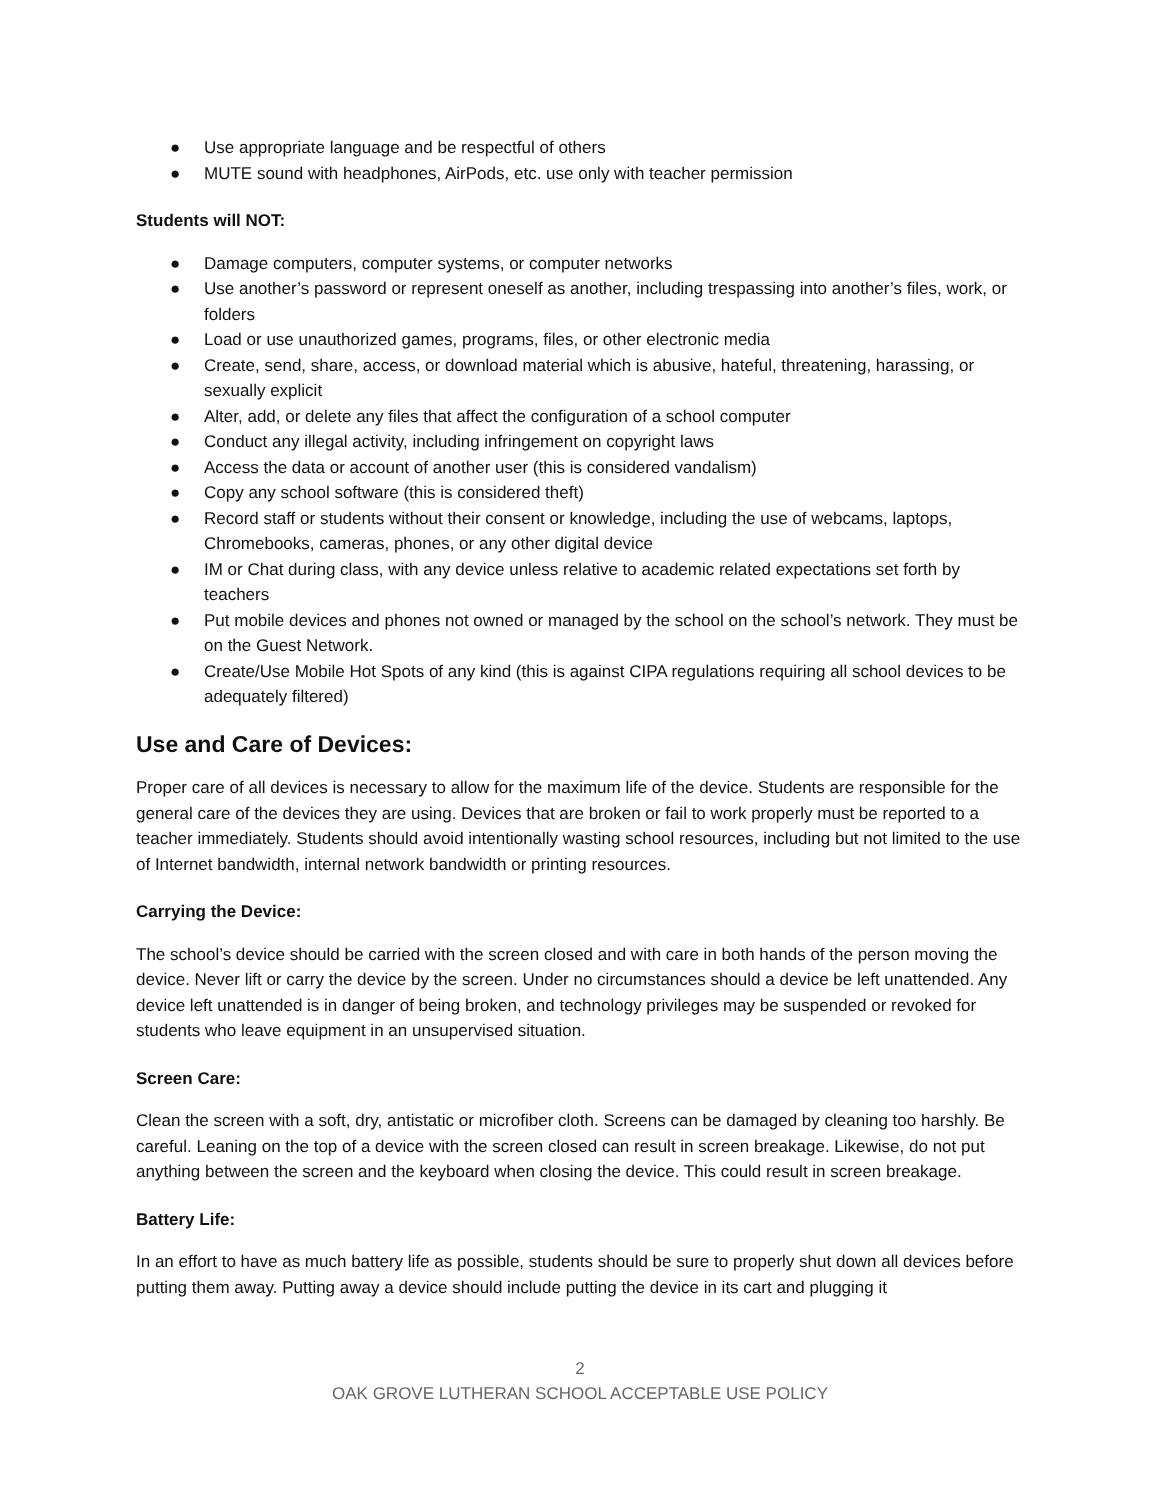● Use appropriate language and be respectful of others
● MUTE sound with headphones, AirPods, etc. use only with teacher permission
Students will NOT:
● Damage computers, computer systems, or computer networks
● Use another’s password or represent oneself as another, including trespassing into another’s files, work, or folders
● Load or use unauthorized games, programs, files, or other electronic media
● Create, send, share, access, or download material which is abusive, hateful, threatening, harassing, or sexually explicit
● Alter, add, or delete any files that affect the configuration of a school computer
● Conduct any illegal activity, including infringement on copyright laws
● Access the data or account of another user (this is considered vandalism)
● Copy any school software (this is considered theft)
● Record staff or students without their consent or knowledge, including the use of webcams, laptops, Chromebooks, cameras, phones, or any other digital device
● IM or Chat during class, with any device unless relative to academic related expectations set forth by teachers
● Put mobile devices and phones not owned or managed by the school on the school’s network. They must be on the Guest Network.
● Create/Use Mobile Hot Spots of any kind (this is against CIPA regulations requiring all school devices to be adequately filtered)
Use and Care of Devices:
Proper care of all devices is necessary to allow for the maximum life of the device. Students are responsible for the general care of the devices they are using. Devices that are broken or fail to work properly must be reported to a teacher immediately. Students should avoid intentionally wasting school resources, including but not limited to the use of Internet bandwidth, internal network bandwidth or printing resources.
Carrying the Device:
The school’s device should be carried with the screen closed and with care in both hands of the person moving the device. Never lift or carry the device by the screen. Under no circumstances should a device be left unattended. Any device left unattended is in danger of being broken, and technology privileges may be suspended or revoked for students who leave equipment in an unsupervised situation.
Screen Care:
Clean the screen with a soft, dry, antistatic or microfiber cloth. Screens can be damaged by cleaning too harshly. Be careful. Leaning on the top of a device with the screen closed can result in screen breakage. Likewise, do not put anything between the screen and the keyboard when closing the device. This could result in screen breakage.
Battery Life:
In an effort to have as much battery life as possible, students should be sure to properly shut down all devices before putting them away. Putting away a device should include putting the device in its cart and plugging it
2
OAK GROVE LUTHERAN SCHOOL ACCEPTABLE USE POLICY